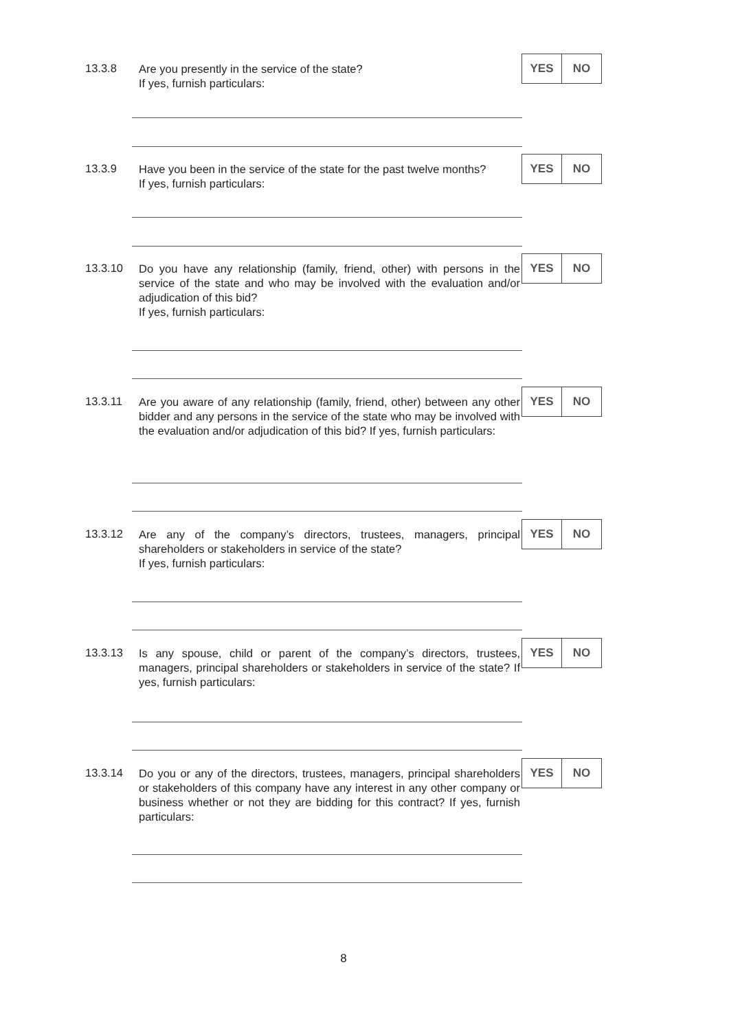13.3.8
Are you presently in the service of the state?
If yes, furnish particulars:
YES NO
13.3.9
Have you been in the service of the state for the past twelve months?
If yes, furnish particulars:
YES NO
13.3.10
Do you have any relationship (family, friend, other) with persons in the service of the state and who may be involved with the evaluation and/or adjudication of this bid?
If yes, furnish particulars:
YES NO
13.3.11
Are you aware of any relationship (family, friend, other) between any other bidder and any persons in the service of the state who may be involved with the evaluation and/or adjudication of this bid? If yes, furnish particulars:
YES NO
13.3.12
Are any of the company’s directors, trustees, managers, principal shareholders or stakeholders in service of the state?
If yes, furnish particulars:
YES NO
13.3.13
Is any spouse, child or parent of the company’s directors, trustees, managers, principal shareholders or stakeholders in service of the state? If yes, furnish particulars:
YES NO
13.3.14
Do you or any of the directors, trustees, managers, principal shareholders or stakeholders of this company have any interest in any other company or business whether or not they are bidding for this contract? If yes, furnish particulars:
YES NO
8